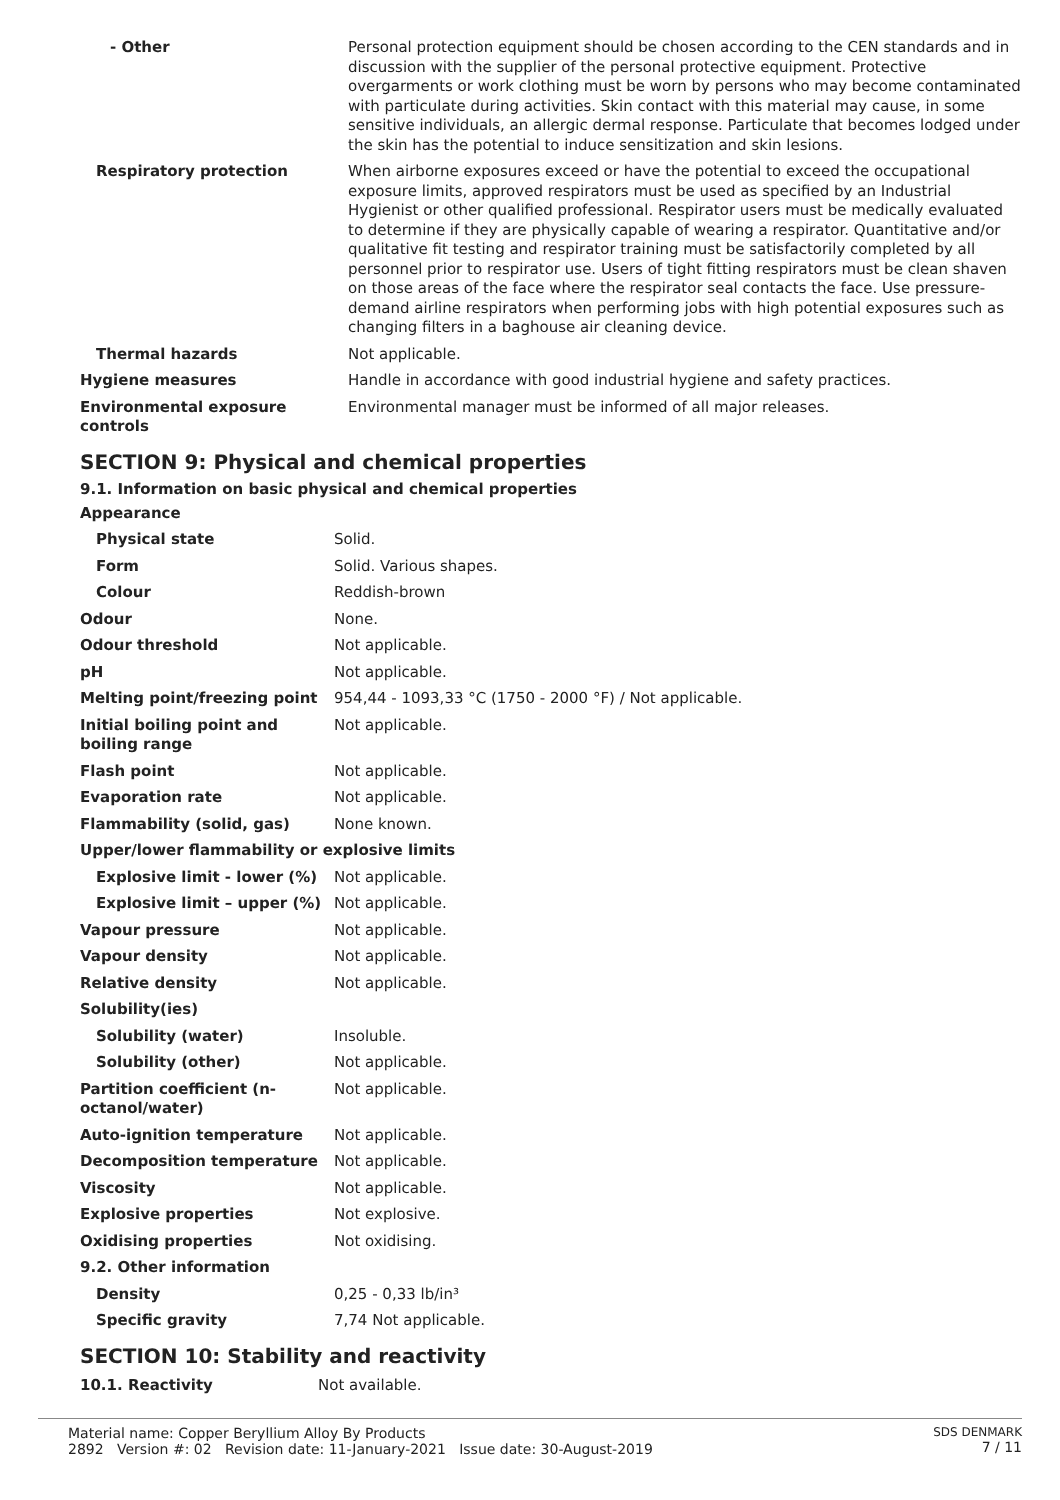| - Other | Personal protection equipment should be chosen according to the CEN standards and in discussion with the supplier of the personal protective equipment. Protective overgarments or work clothing must be worn by persons who may become contaminated with particulate during activities. Skin contact with this material may cause, in some sensitive individuals, an allergic dermal response. Particulate that becomes lodged under the skin has the potential to induce sensitization and skin lesions. |
| Respiratory protection | When airborne exposures exceed or have the potential to exceed the occupational exposure limits, approved respirators must be used as specified by an Industrial Hygienist or other qualified professional. Respirator users must be medically evaluated to determine if they are physically capable of wearing a respirator. Quantitative and/or qualitative fit testing and respirator training must be satisfactorily completed by all personnel prior to respirator use. Users of tight fitting respirators must be clean shaven on those areas of the face where the respirator seal contacts the face. Use pressure-demand airline respirators when performing jobs with high potential exposures such as changing filters in a baghouse air cleaning device. |
| Thermal hazards | Not applicable. |
| Hygiene measures | Handle in accordance with good industrial hygiene and safety practices. |
| Environmental exposure controls | Environmental manager must be informed of all major releases. |
SECTION 9: Physical and chemical properties
9.1. Information on basic physical and chemical properties
| Appearance | |
| Physical state | Solid. |
| Form | Solid. Various shapes. |
| Colour | Reddish-brown |
| Odour | None. |
| Odour threshold | Not applicable. |
| pH | Not applicable. |
| Melting point/freezing point | 954,44 - 1093,33 °C (1750 - 2000 °F) / Not applicable. |
| Initial boiling point and boiling range | Not applicable. |
| Flash point | Not applicable. |
| Evaporation rate | Not applicable. |
| Flammability (solid, gas) | None known. |
| Upper/lower flammability or explosive limits | |
| Explosive limit - lower (%) | Not applicable. |
| Explosive limit – upper (%) | Not applicable. |
| Vapour pressure | Not applicable. |
| Vapour density | Not applicable. |
| Relative density | Not applicable. |
| Solubility(ies) | |
| Solubility (water) | Insoluble. |
| Solubility (other) | Not applicable. |
| Partition coefficient (n-octanol/water) | Not applicable. |
| Auto-ignition temperature | Not applicable. |
| Decomposition temperature | Not applicable. |
| Viscosity | Not applicable. |
| Explosive properties | Not explosive. |
| Oxidising properties | Not oxidising. |
| 9.2. Other information | |
| Density | 0,25 - 0,33 lb/in³ |
| Specific gravity | 7,74 Not applicable. |
SECTION 10: Stability and reactivity
| 10.1. Reactivity | Not available. |
Material name: Copper Beryllium Alloy By Products
2892 Version #: 02 Revision date: 11-January-2021 Issue date: 30-August-2019
SDS DENMARK
7 / 11